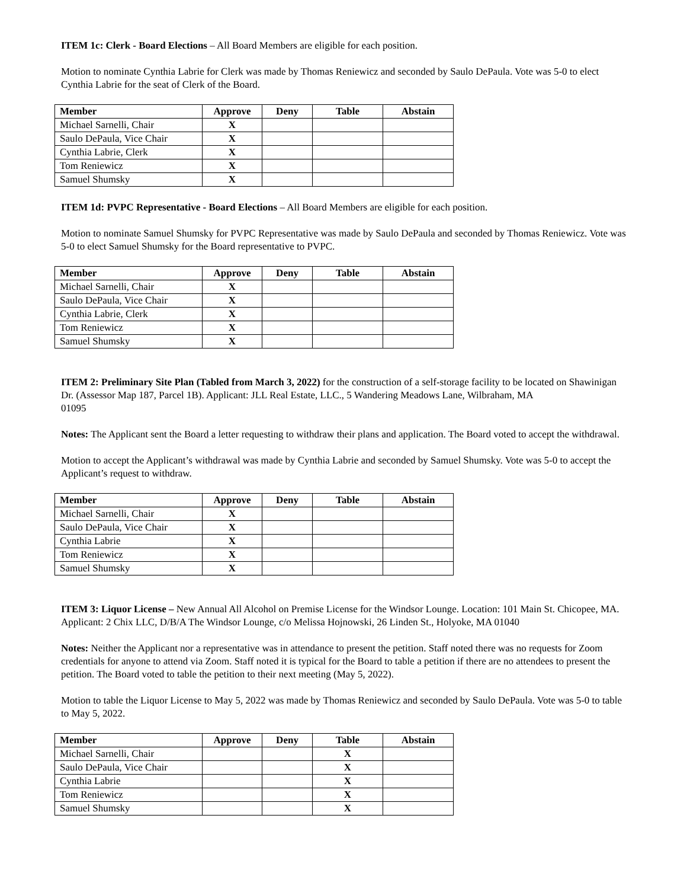ITEM 1c: Clerk - Board Elections – All Board Members are eligible for each position.
Motion to nominate Cynthia Labrie for Clerk was made by Thomas Reniewicz and seconded by Saulo DePaula. Vote was 5-0 to elect Cynthia Labrie for the seat of Clerk of the Board.
| Member | Approve | Deny | Table | Abstain |
| --- | --- | --- | --- | --- |
| Michael Sarnelli, Chair | X | | | |
| Saulo DePaula, Vice Chair | X | | | |
| Cynthia Labrie, Clerk | X | | | |
| Tom Reniewicz | X | | | |
| Samuel Shumsky | X | | | |
ITEM 1d: PVPC Representative - Board Elections – All Board Members are eligible for each position.
Motion to nominate Samuel Shumsky for PVPC Representative was made by Saulo DePaula and seconded by Thomas Reniewicz. Vote was 5-0 to elect Samuel Shumsky for the Board representative to PVPC.
| Member | Approve | Deny | Table | Abstain |
| --- | --- | --- | --- | --- |
| Michael Sarnelli, Chair | X | | | |
| Saulo DePaula, Vice Chair | X | | | |
| Cynthia Labrie, Clerk | X | | | |
| Tom Reniewicz | X | | | |
| Samuel Shumsky | X | | | |
ITEM 2: Preliminary Site Plan (Tabled from March 3, 2022) for the construction of a self-storage facility to be located on Shawinigan Dr. (Assessor Map 187, Parcel 1B). Applicant: JLL Real Estate, LLC., 5 Wandering Meadows Lane, Wilbraham, MA
01095
Notes: The Applicant sent the Board a letter requesting to withdraw their plans and application. The Board voted to accept the withdrawal.
Motion to accept the Applicant’s withdrawal was made by Cynthia Labrie and seconded by Samuel Shumsky. Vote was 5-0 to accept the Applicant’s request to withdraw.
| Member | Approve | Deny | Table | Abstain |
| --- | --- | --- | --- | --- |
| Michael Sarnelli, Chair | X | | | |
| Saulo DePaula, Vice Chair | X | | | |
| Cynthia Labrie | X | | | |
| Tom Reniewicz | X | | | |
| Samuel Shumsky | X | | | |
ITEM 3: Liquor License – New Annual All Alcohol on Premise License for the Windsor Lounge. Location: 101 Main St. Chicopee, MA. Applicant: 2 Chix LLC, D/B/A The Windsor Lounge, c/o Melissa Hojnowski, 26 Linden St., Holyoke, MA 01040
Notes: Neither the Applicant nor a representative was in attendance to present the petition. Staff noted there was no requests for Zoom credentials for anyone to attend via Zoom. Staff noted it is typical for the Board to table a petition if there are no attendees to present the petition. The Board voted to table the petition to their next meeting (May 5, 2022).
Motion to table the Liquor License to May 5, 2022 was made by Thomas Reniewicz and seconded by Saulo DePaula. Vote was 5-0 to table to May 5, 2022.
| Member | Approve | Deny | Table | Abstain |
| --- | --- | --- | --- | --- |
| Michael Sarnelli, Chair | | | X | |
| Saulo DePaula, Vice Chair | | | X | |
| Cynthia Labrie | | | X | |
| Tom Reniewicz | | | X | |
| Samuel Shumsky | | | X | |